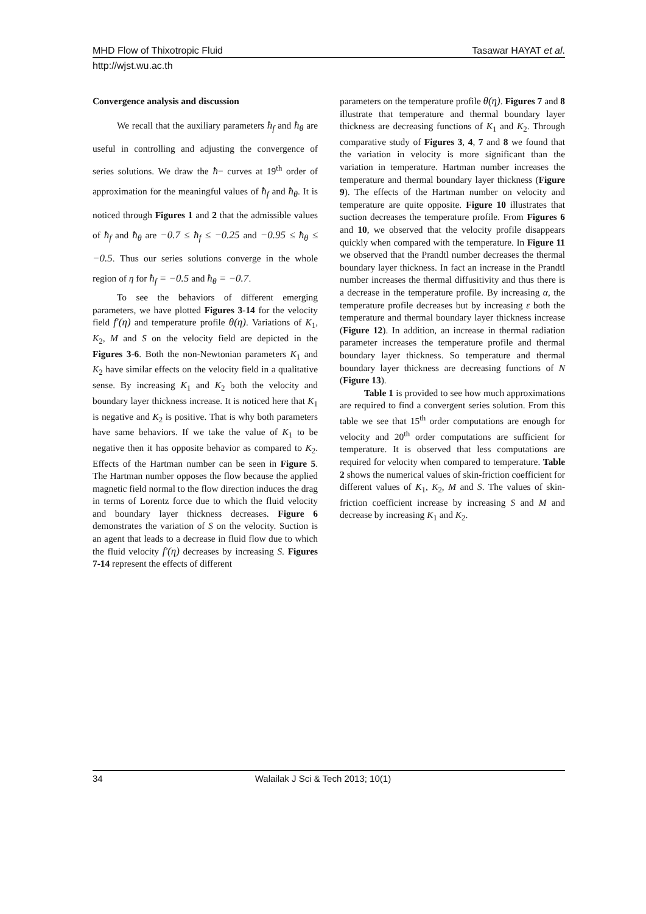MHD Flow of Thixotropic Fluid Tasawar HAYAT et al.
http://wjst.wu.ac.th
Convergence analysis and discussion
We recall that the auxiliary parameters ħ<sub>f</sub> and ħ<sub>θ</sub> are useful in controlling and adjusting the convergence of series solutions. We draw the ħ− curves at 19<sup>th</sup> order of approximation for the meaningful values of ħ<sub>f</sub> and ħ<sub>θ</sub>. It is noticed through Figures 1 and 2 that the admissible values of ħ<sub>f</sub> and ħ<sub>θ</sub> are −0.7 ≤ ħ<sub>f</sub> ≤ −0.25 and −0.95 ≤ ħ<sub>θ</sub> ≤ −0.5. Thus our series solutions converge in the whole region of η for ħ<sub>f</sub> = −0.5 and ħ<sub>θ</sub> = −0.7.
To see the behaviors of different emerging parameters, we have plotted Figures 3-14 for the velocity field f′(η) and temperature profile θ(η). Variations of K<sub>1</sub>, K<sub>2</sub>, M and S on the velocity field are depicted in the Figures 3-6. Both the non-Newtonian parameters K<sub>1</sub> and K<sub>2</sub> have similar effects on the velocity field in a qualitative sense. By increasing K<sub>1</sub> and K<sub>2</sub> both the velocity and boundary layer thickness increase. It is noticed here that K<sub>1</sub> is negative and K<sub>2</sub> is positive. That is why both parameters have same behaviors. If we take the value of K<sub>1</sub> to be negative then it has opposite behavior as compared to K<sub>2</sub>. Effects of the Hartman number can be seen in Figure 5. The Hartman number opposes the flow because the applied magnetic field normal to the flow direction induces the drag in terms of Lorentz force due to which the fluid velocity and boundary layer thickness decreases. Figure 6 demonstrates the variation of S on the velocity. Suction is an agent that leads to a decrease in fluid flow due to which the fluid velocity f′(η) decreases by increasing S. Figures 7-14 represent the effects of different
parameters on the temperature profile θ(η). Figures 7 and 8 illustrate that temperature and thermal boundary layer thickness are decreasing functions of K<sub>1</sub> and K<sub>2</sub>. Through comparative study of Figures 3, 4, 7 and 8 we found that the variation in velocity is more significant than the variation in temperature. Hartman number increases the temperature and thermal boundary layer thickness (Figure 9). The effects of the Hartman number on velocity and temperature are quite opposite. Figure 10 illustrates that suction decreases the temperature profile. From Figures 6 and 10, we observed that the velocity profile disappears quickly when compared with the temperature. In Figure 11 we observed that the Prandtl number decreases the thermal boundary layer thickness. In fact an increase in the Prandtl number increases the thermal diffusitivity and thus there is a decrease in the temperature profile. By increasing α, the temperature profile decreases but by increasing ε both the temperature and thermal boundary layer thickness increase (Figure 12). In addition, an increase in thermal radiation parameter increases the temperature profile and thermal boundary layer thickness. So temperature and thermal boundary layer thickness are decreasing functions of N (Figure 13).
Table 1 is provided to see how much approximations are required to find a convergent series solution. From this table we see that 15<sup>th</sup> order computations are enough for velocity and 20<sup>th</sup> order computations are sufficient for temperature. It is observed that less computations are required for velocity when compared to temperature. Table 2 shows the numerical values of skin-friction coefficient for different values of K<sub>1</sub>, K<sub>2</sub>, M and S. The values of skin-friction coefficient increase by increasing S and M and decrease by increasing K<sub>1</sub> and K<sub>2</sub>.
34 Walailak J Sci & Tech 2013; 10(1)